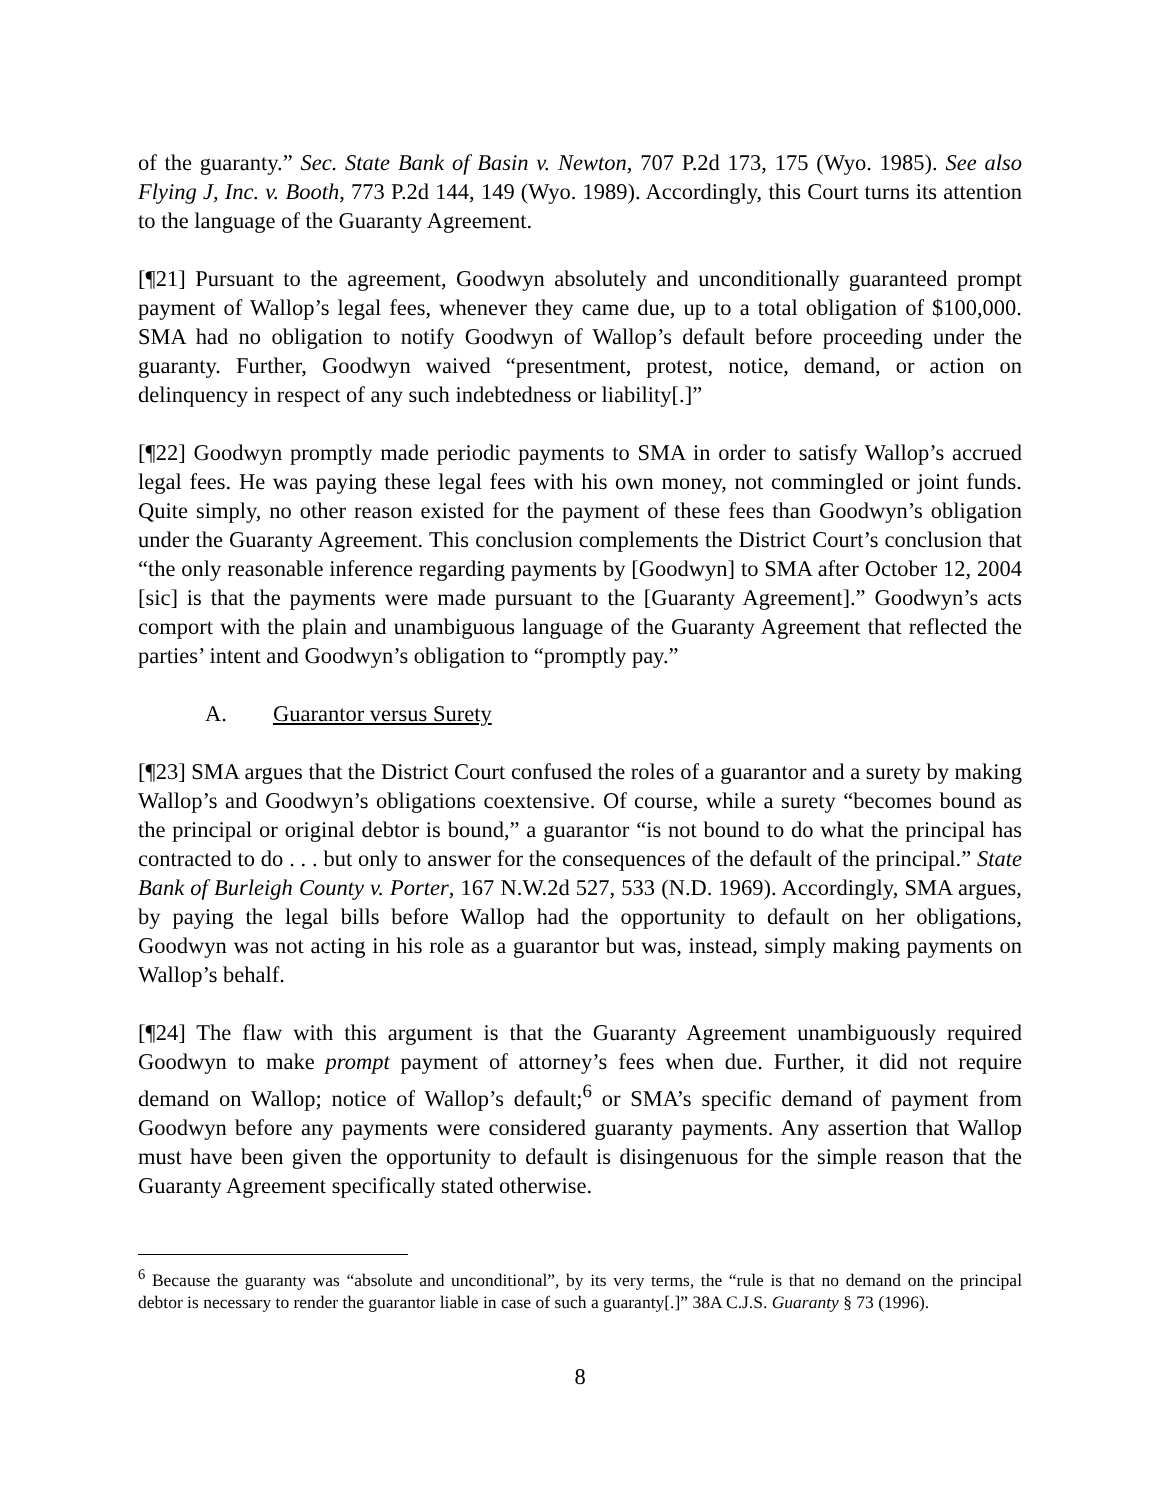of the guaranty.” Sec. State Bank of Basin v. Newton, 707 P.2d 173, 175 (Wyo. 1985). See also Flying J, Inc. v. Booth, 773 P.2d 144, 149 (Wyo. 1989). Accordingly, this Court turns its attention to the language of the Guaranty Agreement.
[¶21] Pursuant to the agreement, Goodwyn absolutely and unconditionally guaranteed prompt payment of Wallop’s legal fees, whenever they came due, up to a total obligation of $100,000. SMA had no obligation to notify Goodwyn of Wallop’s default before proceeding under the guaranty. Further, Goodwyn waived “presentment, protest, notice, demand, or action on delinquency in respect of any such indebtedness or liability[.]”
[¶22] Goodwyn promptly made periodic payments to SMA in order to satisfy Wallop’s accrued legal fees. He was paying these legal fees with his own money, not commingled or joint funds. Quite simply, no other reason existed for the payment of these fees than Goodwyn’s obligation under the Guaranty Agreement. This conclusion complements the District Court’s conclusion that “the only reasonable inference regarding payments by [Goodwyn] to SMA after October 12, 2004 [sic] is that the payments were made pursuant to the [Guaranty Agreement].” Goodwyn’s acts comport with the plain and unambiguous language of the Guaranty Agreement that reflected the parties’ intent and Goodwyn’s obligation to “promptly pay.”
A. Guarantor versus Surety
[¶23] SMA argues that the District Court confused the roles of a guarantor and a surety by making Wallop’s and Goodwyn’s obligations coextensive. Of course, while a surety “becomes bound as the principal or original debtor is bound,” a guarantor “is not bound to do what the principal has contracted to do . . . but only to answer for the consequences of the default of the principal.” State Bank of Burleigh County v. Porter, 167 N.W.2d 527, 533 (N.D. 1969). Accordingly, SMA argues, by paying the legal bills before Wallop had the opportunity to default on her obligations, Goodwyn was not acting in his role as a guarantor but was, instead, simply making payments on Wallop’s behalf.
[¶24] The flaw with this argument is that the Guaranty Agreement unambiguously required Goodwyn to make prompt payment of attorney’s fees when due. Further, it did not require demand on Wallop; notice of Wallop’s default;<sup>6</sup> or SMA’s specific demand of payment from Goodwyn before any payments were considered guaranty payments. Any assertion that Wallop must have been given the opportunity to default is disingenuous for the simple reason that the Guaranty Agreement specifically stated otherwise.
<sup>6</sup> Because the guaranty was “absolute and unconditional”, by its very terms, the “rule is that no demand on the principal debtor is necessary to render the guarantor liable in case of such a guaranty[.]” 38A C.J.S. Guaranty § 73 (1996).
8